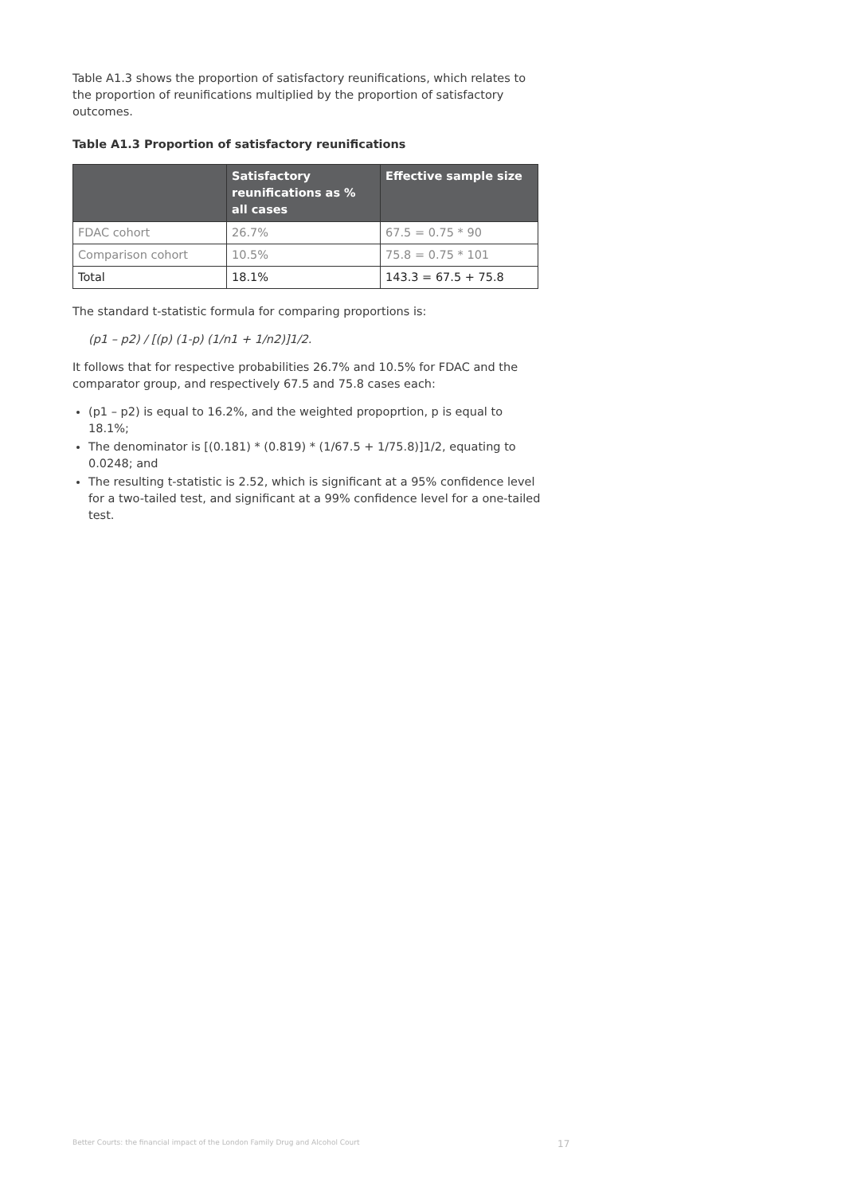Table A1.3 shows the proportion of satisfactory reunifications, which relates to the proportion of reunifications multiplied by the proportion of satisfactory outcomes.
Table A1.3 Proportion of satisfactory reunifications
| | Satisfactory reunifications as % all cases | Effective sample size |
| --- | --- | --- |
| FDAC cohort | 26.7% | 67.5 = 0.75 * 90 |
| Comparison cohort | 10.5% | 75.8 = 0.75 * 101 |
| Total | 18.1% | 143.3 = 67.5 + 75.8 |
The standard t-statistic formula for comparing proportions is:
(p1 – p2) / [(p) (1-p) (1/n1 + 1/n2)]1/2.
It follows that for respective probabilities 26.7% and 10.5% for FDAC and the comparator group, and respectively 67.5 and 75.8 cases each:
(p1 – p2) is equal to 16.2%, and the weighted propoprtion, p is equal to 18.1%;
The denominator is [(0.181) * (0.819) * (1/67.5 + 1/75.8)]1/2, equating to 0.0248; and
The resulting t-statistic is 2.52, which is significant at a 95% confidence level for a two-tailed test, and significant at a 99% confidence level for a one-tailed test.
Better Courts: the financial impact of the London Family Drug and Alcohol Court
17